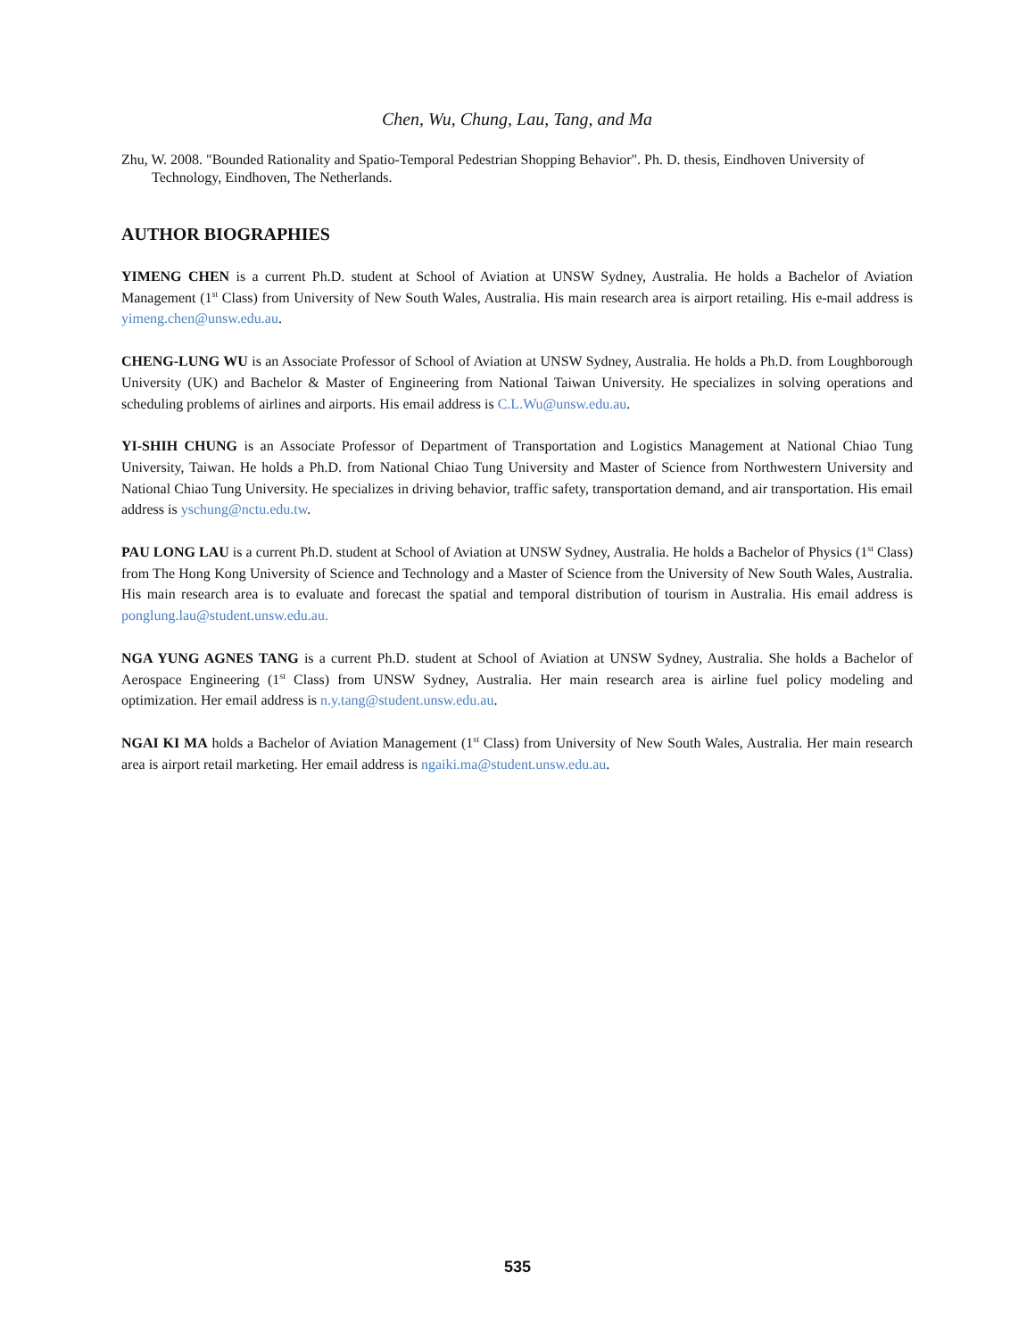Chen, Wu, Chung, Lau, Tang, and Ma
Zhu, W. 2008. "Bounded Rationality and Spatio-Temporal Pedestrian Shopping Behavior". Ph. D. thesis, Eindhoven University of Technology, Eindhoven, The Netherlands.
AUTHOR BIOGRAPHIES
YIMENG CHEN is a current Ph.D. student at School of Aviation at UNSW Sydney, Australia. He holds a Bachelor of Aviation Management (1<sup>st</sup> Class) from University of New South Wales, Australia. His main research area is airport retailing. His e-mail address is yimeng.chen@unsw.edu.au.
CHENG-LUNG WU is an Associate Professor of School of Aviation at UNSW Sydney, Australia. He holds a Ph.D. from Loughborough University (UK) and Bachelor & Master of Engineering from National Taiwan University. He specializes in solving operations and scheduling problems of airlines and airports. His email address is C.L.Wu@unsw.edu.au.
YI-SHIH CHUNG is an Associate Professor of Department of Transportation and Logistics Management at National Chiao Tung University, Taiwan. He holds a Ph.D. from National Chiao Tung University and Master of Science from Northwestern University and National Chiao Tung University. He specializes in driving behavior, traffic safety, transportation demand, and air transportation. His email address is yschung@nctu.edu.tw.
PAU LONG LAU is a current Ph.D. student at School of Aviation at UNSW Sydney, Australia. He holds a Bachelor of Physics (1<sup>st</sup> Class) from The Hong Kong University of Science and Technology and a Master of Science from the University of New South Wales, Australia. His main research area is to evaluate and forecast the spatial and temporal distribution of tourism in Australia. His email address is ponglung.lau@student.unsw.edu.au.
NGA YUNG AGNES TANG is a current Ph.D. student at School of Aviation at UNSW Sydney, Australia. She holds a Bachelor of Aerospace Engineering (1<sup>st</sup> Class) from UNSW Sydney, Australia. Her main research area is airline fuel policy modeling and optimization. Her email address is n.y.tang@student.unsw.edu.au.
NGAI KI MA holds a Bachelor of Aviation Management (1<sup>st</sup> Class) from University of New South Wales, Australia. Her main research area is airport retail marketing. Her email address is ngaiki.ma@student.unsw.edu.au.
535